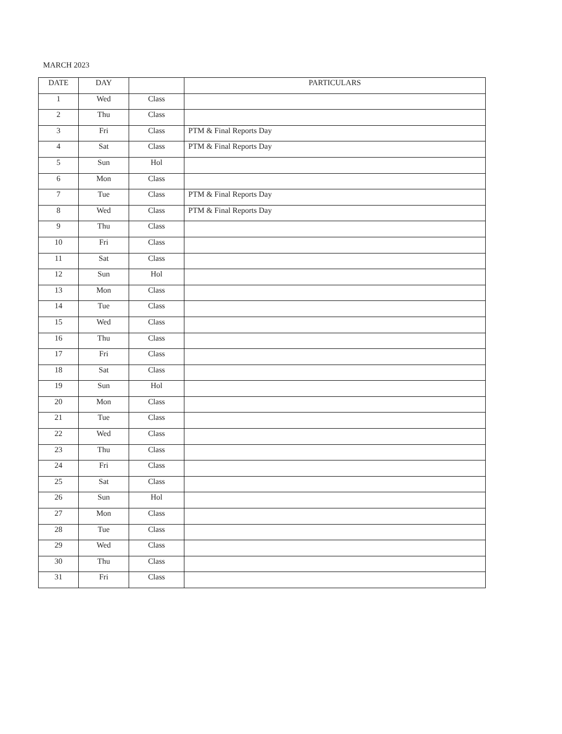MARCH 2023
| DATE | DAY | | PARTICULARS |
| --- | --- | --- | --- |
| 1 | Wed | Class | |
| 2 | Thu | Class | |
| 3 | Fri | Class | PTM & Final Reports Day |
| 4 | Sat | Class | PTM & Final Reports Day |
| 5 | Sun | Hol | |
| 6 | Mon | Class | |
| 7 | Tue | Class | PTM & Final Reports Day |
| 8 | Wed | Class | PTM & Final Reports Day |
| 9 | Thu | Class | |
| 10 | Fri | Class | |
| 11 | Sat | Class | |
| 12 | Sun | Hol | |
| 13 | Mon | Class | |
| 14 | Tue | Class | |
| 15 | Wed | Class | |
| 16 | Thu | Class | |
| 17 | Fri | Class | |
| 18 | Sat | Class | |
| 19 | Sun | Hol | |
| 20 | Mon | Class | |
| 21 | Tue | Class | |
| 22 | Wed | Class | |
| 23 | Thu | Class | |
| 24 | Fri | Class | |
| 25 | Sat | Class | |
| 26 | Sun | Hol | |
| 27 | Mon | Class | |
| 28 | Tue | Class | |
| 29 | Wed | Class | |
| 30 | Thu | Class | |
| 31 | Fri | Class | |